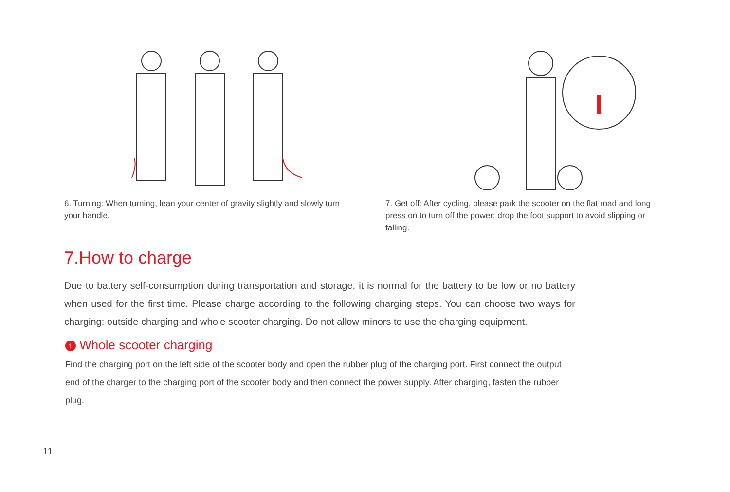6. Turning: When turning, lean your center of gravity slightly and slowly turn your handle.
7. Get off: After cycling, please park the scooter on the flat road and long press on to turn off the power; drop the foot support to avoid slipping or falling.
7.How to charge
Due to battery self-consumption during transportation and storage, it is normal for the battery to be low or no battery when used for the first time. Please charge according to the following charging steps. You can choose two ways for charging: outside charging and whole scooter charging. Do not allow minors to use the charging equipment.
1 Whole scooter charging
Find the charging port on the left side of the scooter body and open the rubber plug of the charging port. First connect the output end of the charger to the charging port of the scooter body and then connect the power supply. After charging, fasten the rubber plug.
11